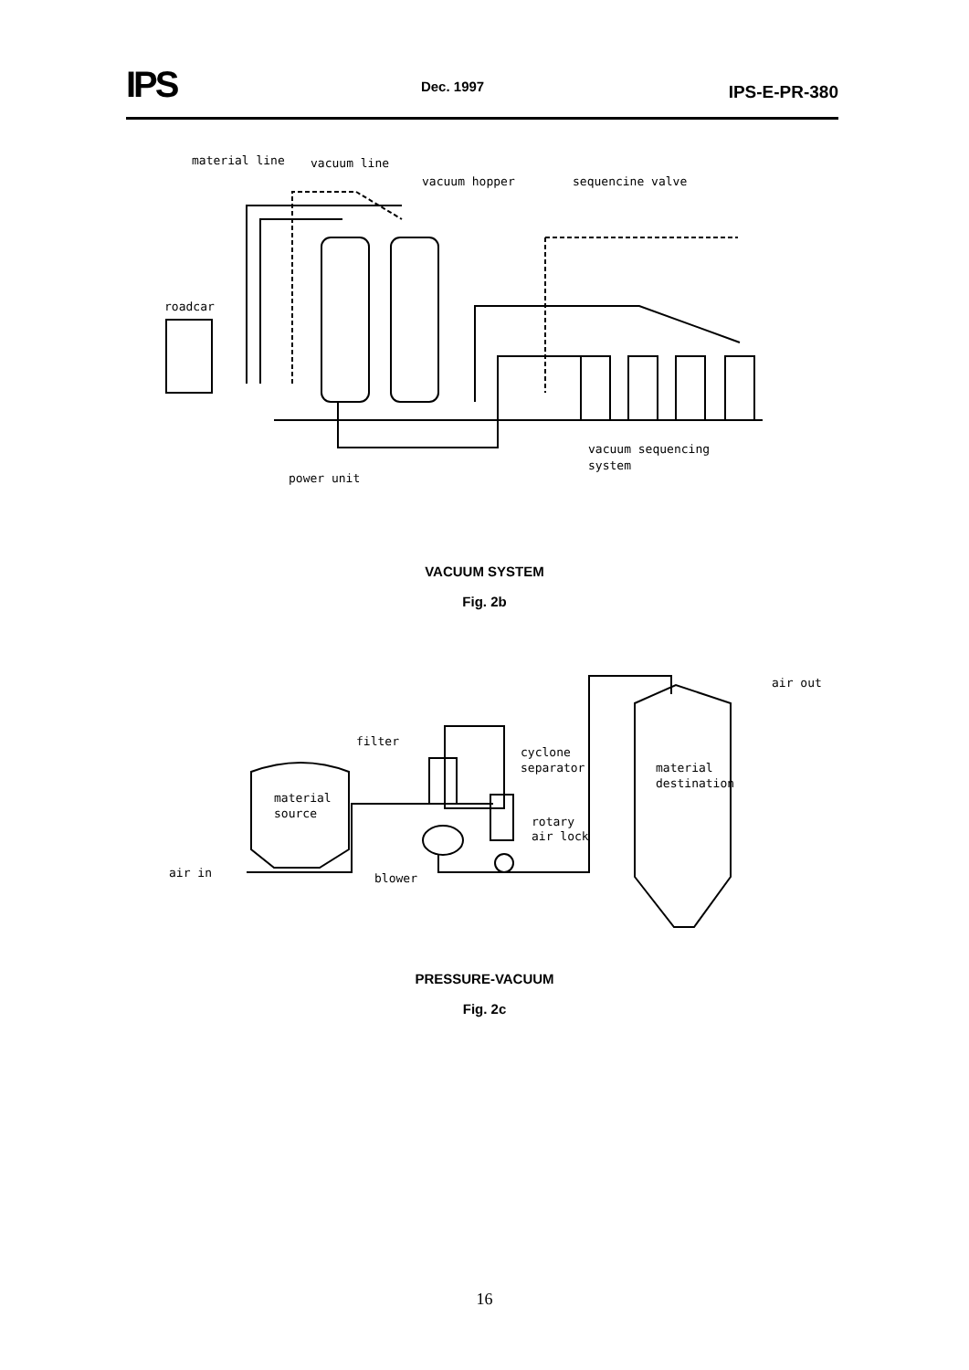IPS
Dec. 1997
IPS-E-PR-380
material line
vacuum line
vacuum hopper
sequencine valve
roadcar
vacuum sequencing
system
power unit
VACUUM SYSTEM
Fig. 2b
air out
filter
cyclone
separator
material
destination
material
source
rotary
air lock
air in
blower
PRESSURE-VACUUM
Fig. 2c
16